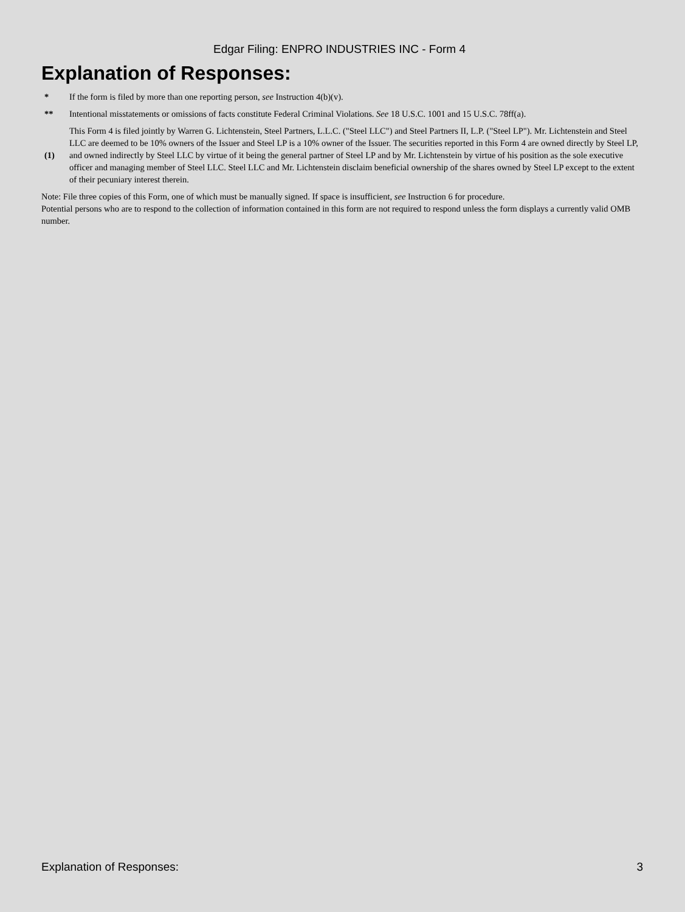Edgar Filing: ENPRO INDUSTRIES INC - Form 4
Explanation of Responses:
| * | If the form is filed by more than one reporting person, see Instruction 4(b)(v). |
| ** | Intentional misstatements or omissions of facts constitute Federal Criminal Violations. See 18 U.S.C. 1001 and 15 U.S.C. 78ff(a). |
| (1) | This Form 4 is filed jointly by Warren G. Lichtenstein, Steel Partners, L.L.C. ("Steel LLC") and Steel Partners II, L.P. ("Steel LP"). Mr. Lichtenstein and Steel LLC are deemed to be 10% owners of the Issuer and Steel LP is a 10% owner of the Issuer. The securities reported in this Form 4 are owned directly by Steel LP, and owned indirectly by Steel LLC by virtue of it being the general partner of Steel LP and by Mr. Lichtenstein by virtue of his position as the sole executive officer and managing member of Steel LLC. Steel LLC and Mr. Lichtenstein disclaim beneficial ownership of the shares owned by Steel LP except to the extent of their pecuniary interest therein. |
Note: File three copies of this Form, one of which must be manually signed. If space is insufficient, see Instruction 6 for procedure.
Potential persons who are to respond to the collection of information contained in this form are not required to respond unless the form displays a currently valid OMB number.
Explanation of Responses: 3